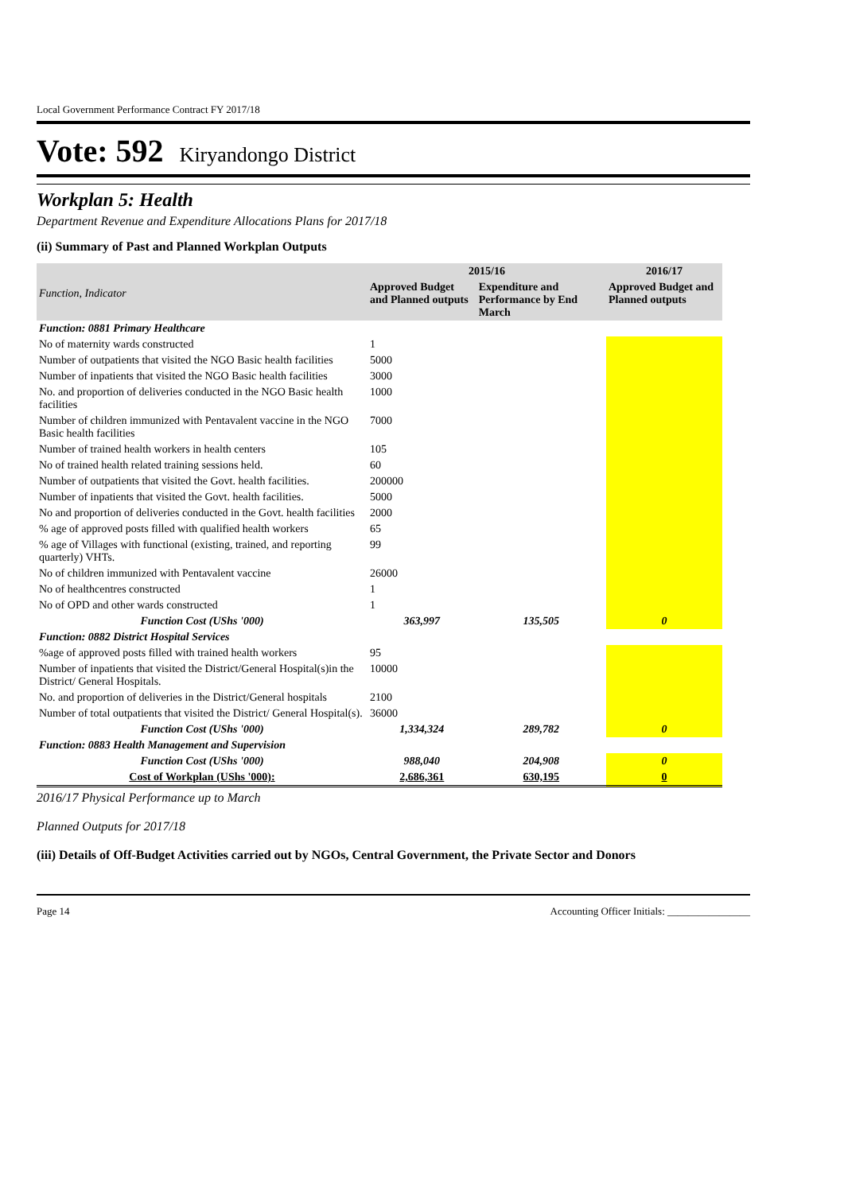Local Government Performance Contract FY 2017/18
Vote: 592 Kiryandongo District
Workplan 5: Health
Department Revenue and Expenditure Allocations Plans for 2017/18
(ii) Summary of Past and Planned Workplan Outputs
| Function, Indicator | 2015/16 | | 2016/17 |
| --- | --- | --- | --- |
| | Approved Budget and Planned outputs | Expenditure and Performance by End March | Approved Budget and Planned outputs |
| Function: 0881 Primary Healthcare | | | |
| No of maternity wards constructed | 1 | | |
| Number of outpatients that visited the NGO Basic health facilities | 5000 | | |
| Number of inpatients that visited the NGO Basic health facilities | 3000 | | |
| No. and proportion of deliveries conducted in the NGO Basic health facilities | 1000 | | |
| Number of children immunized with Pentavalent vaccine in the NGO Basic health facilities | 7000 | | |
| Number of trained health workers in health centers | 105 | | |
| No of trained health related training sessions held. | 60 | | |
| Number of outpatients that visited the Govt. health facilities. | 200000 | | |
| Number of inpatients that visited the Govt. health facilities. | 5000 | | |
| No and proportion of deliveries conducted in the Govt. health facilities | 2000 | | |
| % age of approved posts filled with qualified health workers | 65 | | |
| % age of Villages with functional (existing, trained, and reporting quarterly) VHTs. | 99 | | |
| No of children immunized with Pentavalent vaccine | 26000 | | |
| No of healthcentres constructed | 1 | | |
| No of OPD and other wards constructed | 1 | | |
| Function Cost (UShs '000) | 363,997 | 135,505 | 0 |
| Function: 0882 District Hospital Services | | | |
| %age of approved posts filled with trained health workers | 95 | | |
| Number of inpatients that visited the District/General Hospital(s)in the District/ General Hospitals. | 10000 | | |
| No. and proportion of deliveries in the District/General hospitals | 2100 | | |
| Number of total outpatients that visited the District/ General Hospital(s). | 36000 | | |
| Function Cost (UShs '000) | 1,334,324 | 289,782 | 0 |
| Function: 0883 Health Management and Supervision | | | |
| Function Cost (UShs '000) | 988,040 | 204,908 | 0 |
| Cost of Workplan (UShs '000): | 2,686,361 | 630,195 | 0 |
2016/17 Physical Performance up to March
Planned Outputs for 2017/18
(iii) Details of Off-Budget Activities carried out by NGOs, Central Government, the Private Sector and Donors
Page 14 Accounting Officer Initials: ________________